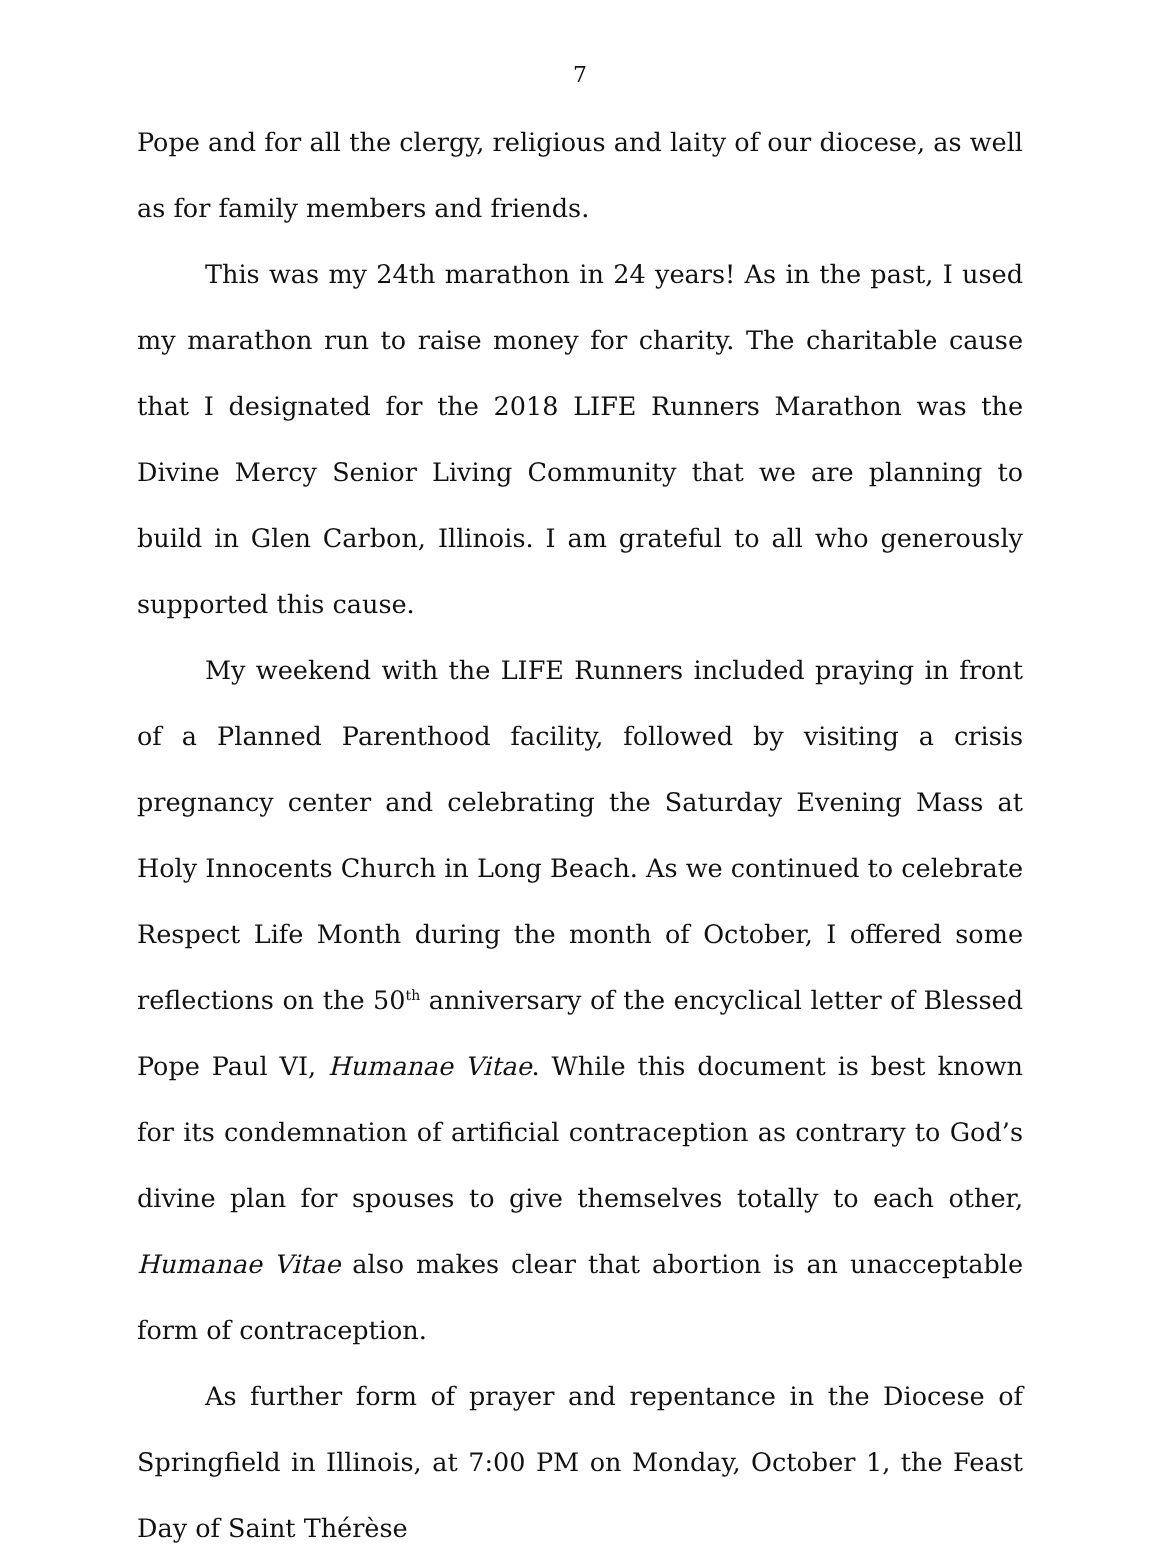7
Pope and for all the clergy, religious and laity of our diocese, as well as for family members and friends.
This was my 24th marathon in 24 years! As in the past, I used my marathon run to raise money for charity. The charitable cause that I designated for the 2018 LIFE Runners Marathon was the Divine Mercy Senior Living Community that we are planning to build in Glen Carbon, Illinois. I am grateful to all who generously supported this cause.
My weekend with the LIFE Runners included praying in front of a Planned Parenthood facility, followed by visiting a crisis pregnancy center and celebrating the Saturday Evening Mass at Holy Innocents Church in Long Beach. As we continued to celebrate Respect Life Month during the month of October, I offered some reflections on the 50<sup>th</sup> anniversary of the encyclical letter of Blessed Pope Paul VI, Humanae Vitae. While this document is best known for its condemnation of artificial contraception as contrary to God’s divine plan for spouses to give themselves totally to each other, Humanae Vitae also makes clear that abortion is an unacceptable form of contraception.
As further form of prayer and repentance in the Diocese of Springfield in Illinois, at 7:00 PM on Monday, October 1, the Feast Day of Saint Thérèse